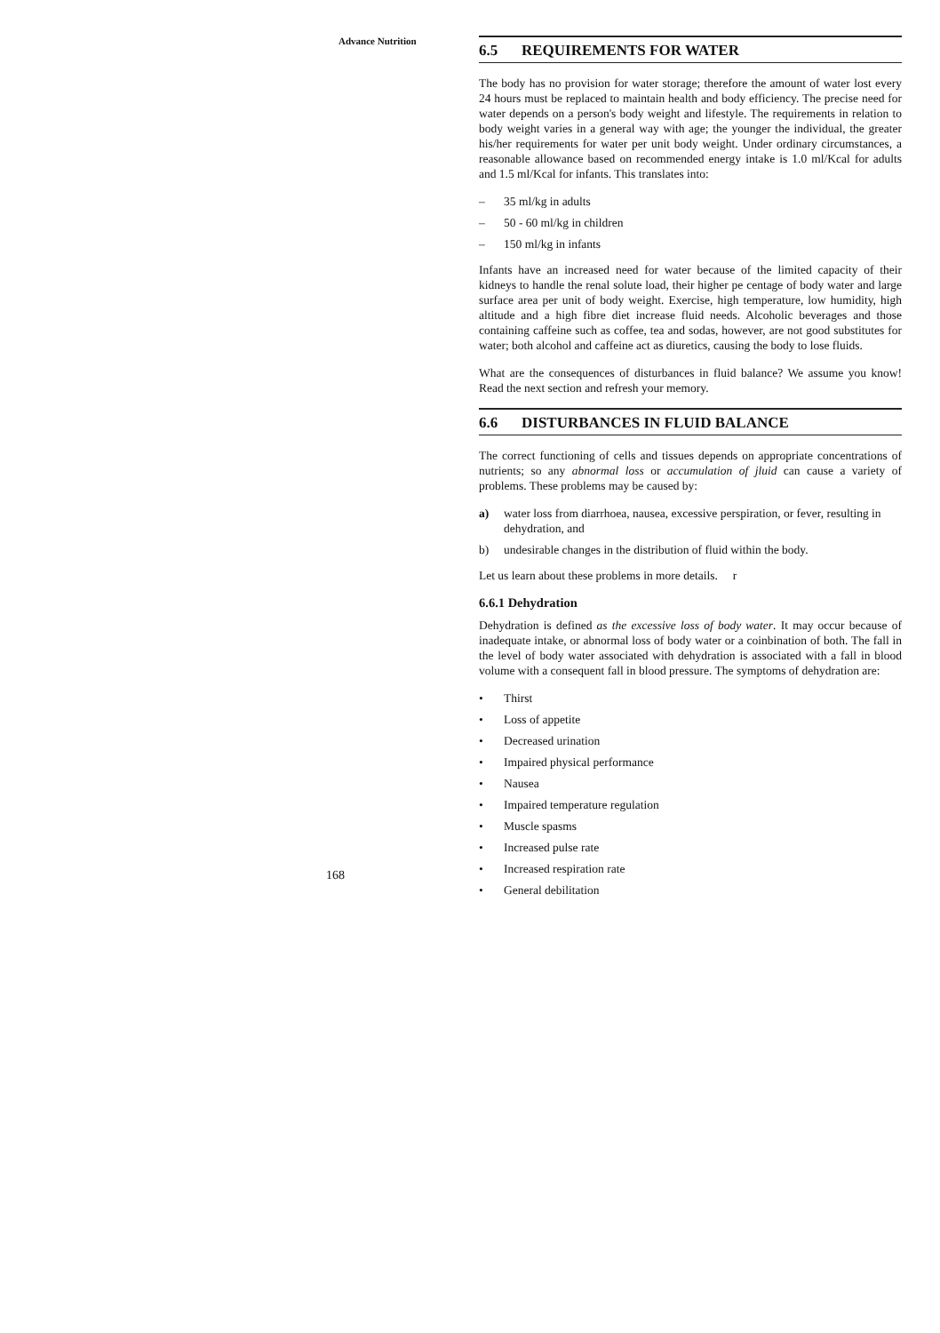Advance Nutrition
6.5 REQUIREMENTS FOR WATER
The body has no provision for water storage; therefore the amount of water lost every 24 hours must be replaced to maintain health and body efficiency. The precise need for water depends on a person's body weight and lifestyle. The requirements in relation to body weight varies in a general way with age; the younger the individual, the greater his/her requirements for water per unit body weight. Under ordinary circumstances, a reasonable allowance based on recommended energy intake is 1.0 ml/Kcal for adults and 1.5 ml/Kcal for infants. This translates into:
– 35 ml/kg in adults
– 50 - 60 ml/kg in children
– 150 ml/kg in infants
Infants have an increased need for water because of the limited capacity of their kidneys to handle the renal solute load, their higher pe centage of body water and large surface area per unit of body weight. Exercise, high temperature, low humidity, high altitude and a high fibre diet increase fluid needs. Alcoholic beverages and those containing caffeine such as coffee, tea and sodas, however, are not good substitutes for water; both alcohol and caffeine act as diuretics, causing the body to lose fluids.
What are the consequences of disturbances in fluid balance? We assume you know! Read the next section and refresh your memory.
6.6 DISTURBANCES IN FLUID BALANCE
The correct functioning of cells and tissues depends on appropriate concentrations of nutrients; so any abnormal loss or accumulation of jluid can cause a variety of problems. These problems may be caused by:
a) water loss from diarrhoea, nausea, excessive perspiration, or fever, resulting in dehydration, and
b) undesirable changes in the distribution of fluid within the body.
Let us learn about these problems in more details. r
6.6.1 Dehydration
Dehydration is defined as the excessive loss of body water. It may occur because of inadequate intake, or abnormal loss of body water or a coinbination of both. The fall in the level of body water associated with dehydration is associated with a fall in blood volume with a consequent fall in blood pressure. The symptoms of dehydration are:
• Thirst
• Loss of appetite
• Decreased urination
• Impaired physical performance
• Nausea
• Impaired temperature regulation
• Muscle spasms
• Increased pulse rate
• Increased respiration rate
• General debilitation
168